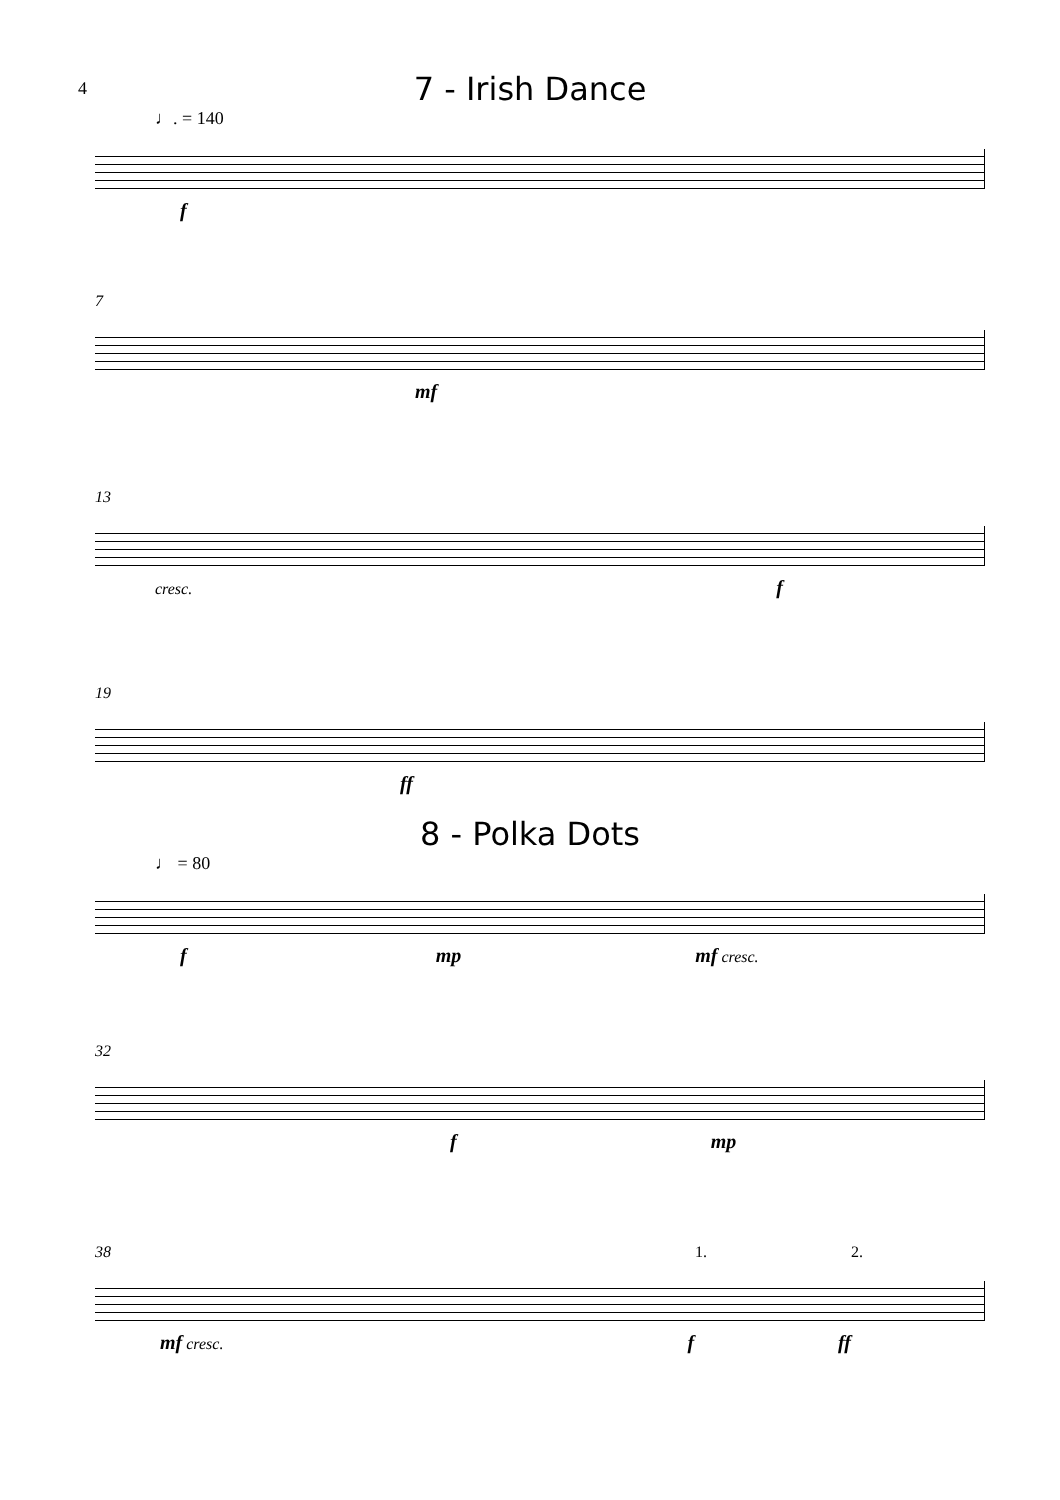4
7 - Irish Dance
♩. = 140
f
7
mf
13
cresc. f
19
ff
8 - Polka Dots
♩ = 80
f mp mf cresc.
32
f mp
38 1. 2.
mf cresc. f ff